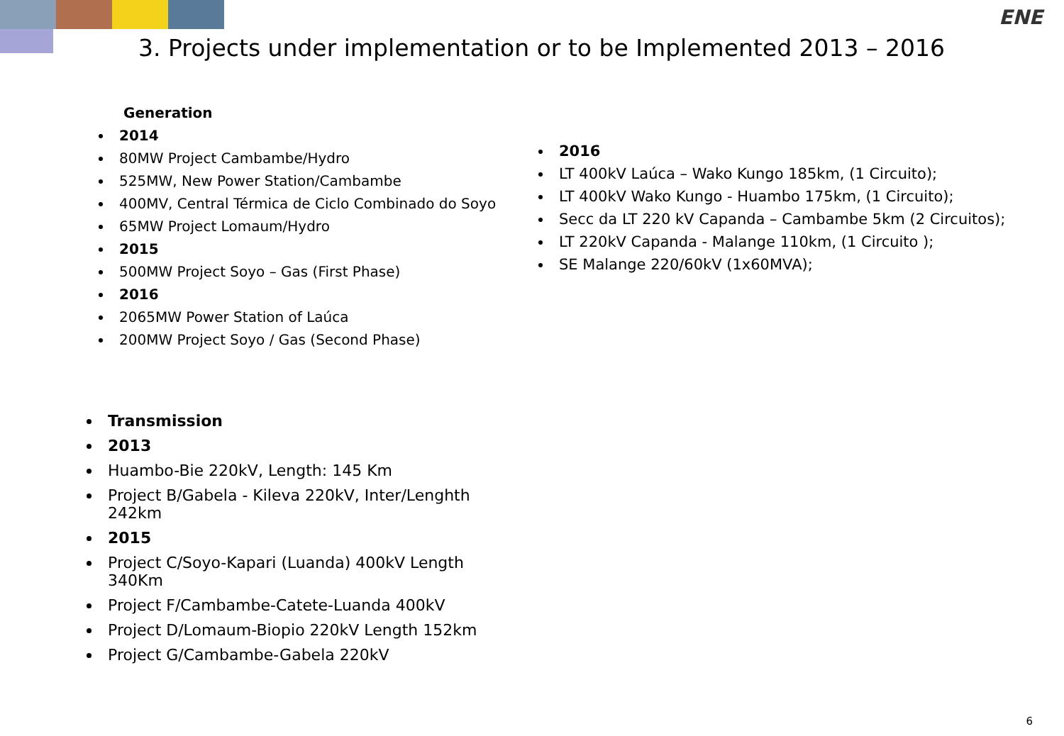ENE
3. Projects under implementation or to be Implemented 2013 – 2016
Generation
2014
80MW Project Cambambe/Hydro
525MW, New Power Station/Cambambe
400MV, Central Térmica de Ciclo Combinado do Soyo
65MW Project Lomaum/Hydro
2015
500MW Project Soyo – Gas (First Phase)
2016
2065MW Power Station of Laúca
200MW Project Soyo / Gas (Second Phase)
Transmission
2013
Huambo-Bie 220kV, Length: 145 Km
Project B/Gabela - Kileva 220kV, Inter/Lenghth 242km
2015
Project C/Soyo-Kapari (Luanda) 400kV Length 340Km
Project F/Cambambe-Catete-Luanda 400kV
Project D/Lomaum-Biopio 220kV Length 152km
Project G/Cambambe-Gabela 220kV
2016
LT 400kV Laúca – Wako Kungo 185km, (1 Circuito);
LT 400kV Wako Kungo - Huambo 175km, (1 Circuito);
Secc da LT 220 kV Capanda – Cambambe 5km (2 Circuitos);
LT 220kV Capanda - Malange 110km, (1 Circuito );
SE Malange 220/60kV (1x60MVA);
6